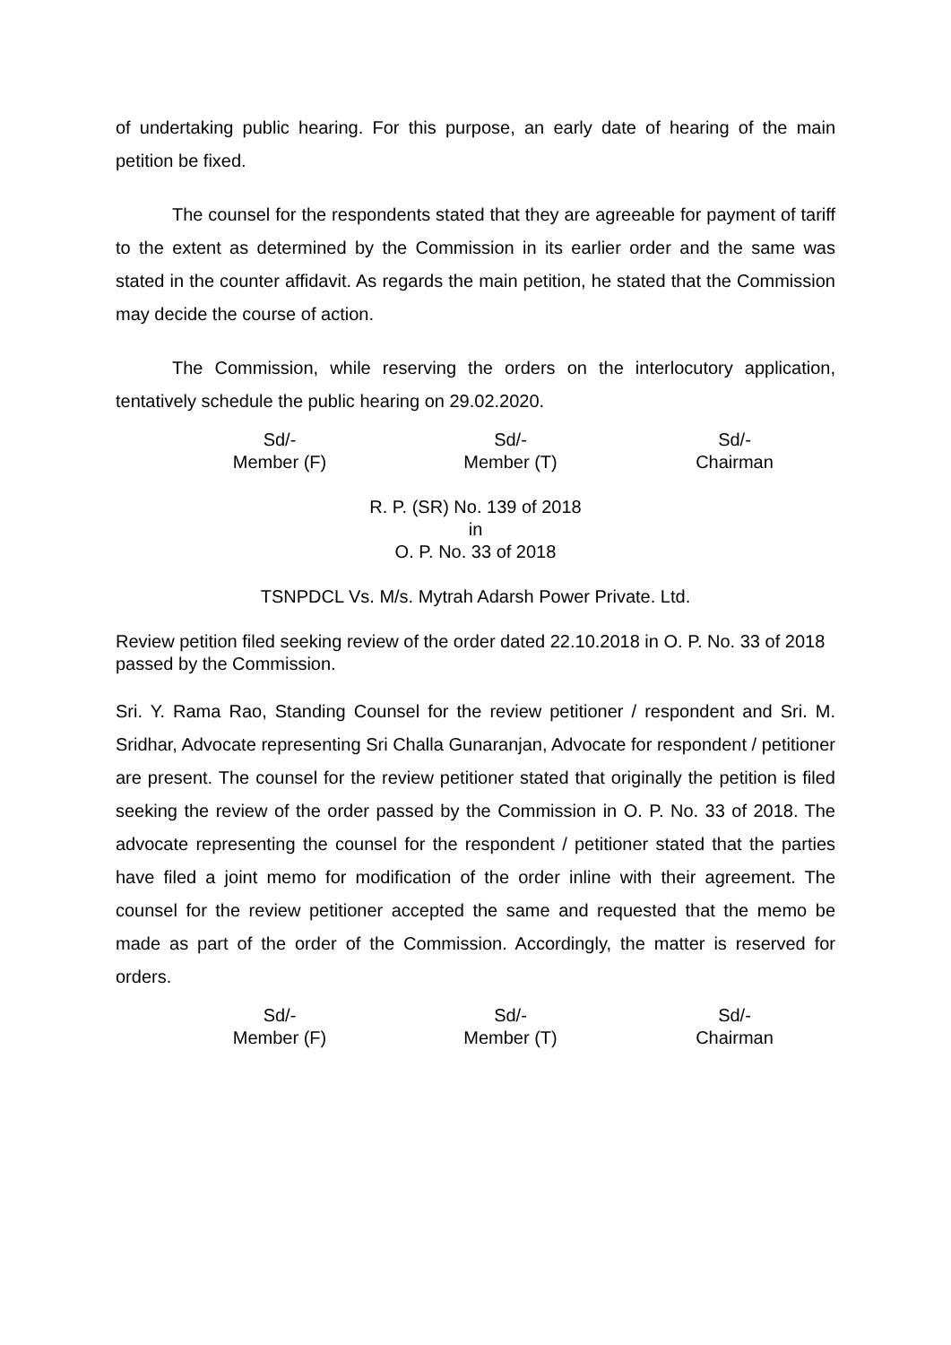of undertaking public hearing. For this purpose, an early date of hearing of the main petition be fixed.
The counsel for the respondents stated that they are agreeable for payment of tariff to the extent as determined by the Commission in its earlier order and the same was stated in the counter affidavit. As regards the main petition, he stated that the Commission may decide the course of action.
The Commission, while reserving the orders on the interlocutory application, tentatively schedule the public hearing on 29.02.2020.
Sd/-
Member (F)
Sd/-
Member (T)
Sd/-
Chairman
R. P. (SR) No. 139 of 2018
in
O. P. No. 33 of 2018
TSNPDCL Vs. M/s. Mytrah Adarsh Power Private. Ltd.
Review petition filed seeking review of the order dated 22.10.2018 in O. P. No. 33 of 2018 passed by the Commission.
Sri. Y. Rama Rao, Standing Counsel for the review petitioner / respondent and Sri. M. Sridhar, Advocate representing Sri Challa Gunaranjan, Advocate for respondent / petitioner are present. The counsel for the review petitioner stated that originally the petition is filed seeking the review of the order passed by the Commission in O. P. No. 33 of 2018. The advocate representing the counsel for the respondent / petitioner stated that the parties have filed a joint memo for modification of the order inline with their agreement. The counsel for the review petitioner accepted the same and requested that the memo be made as part of the order of the Commission. Accordingly, the matter is reserved for orders.
Sd/-
Member (F)
Sd/-
Member (T)
Sd/-
Chairman